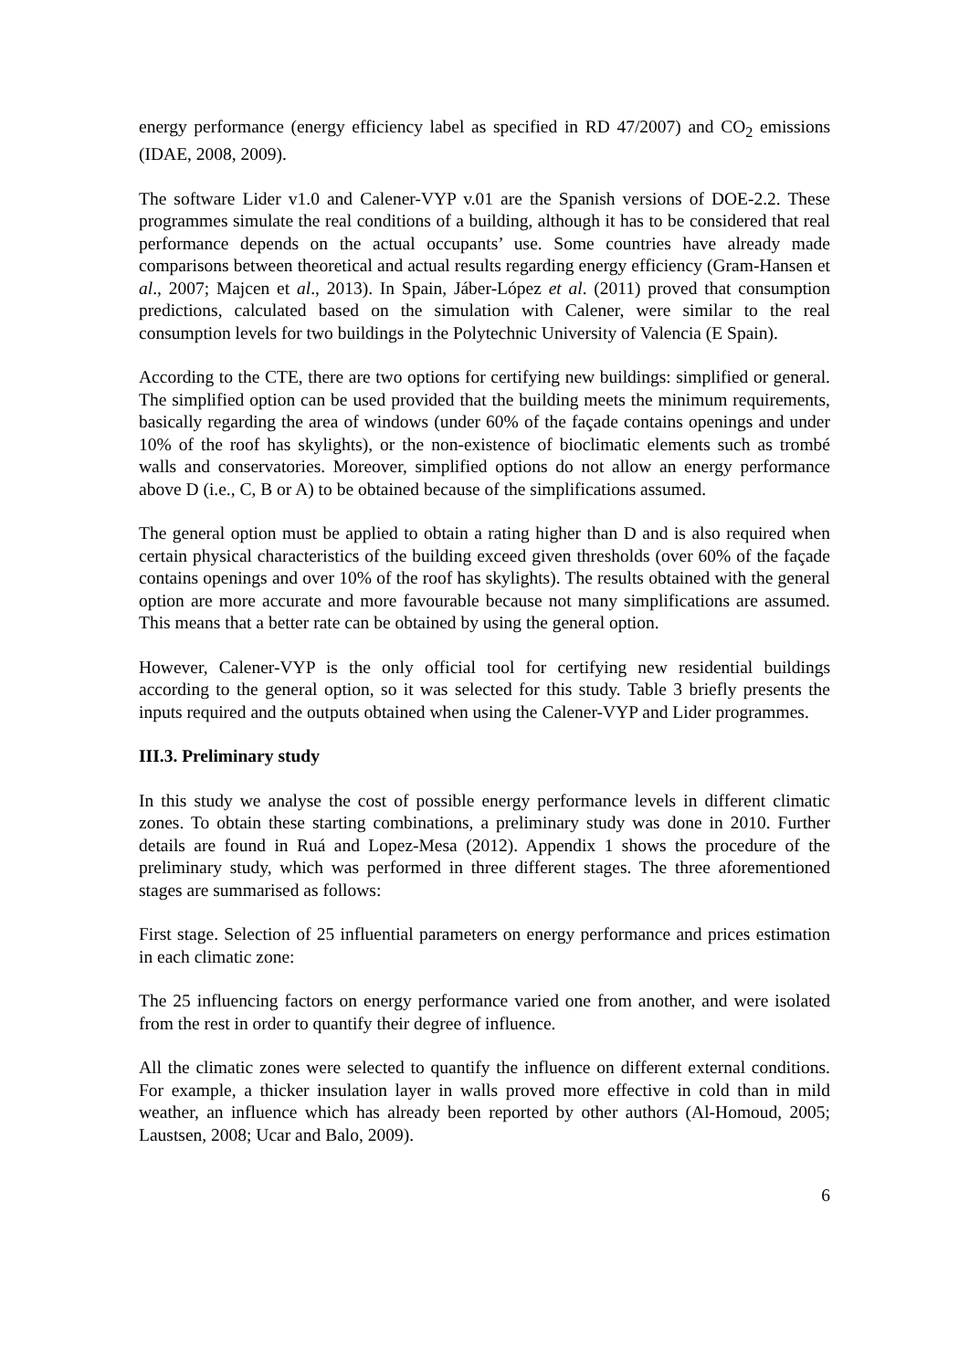energy performance (energy efficiency label as specified in RD 47/2007) and CO<sub>2</sub> emissions (IDAE, 2008, 2009).
The software Lider v1.0 and Calener-VYP v.01 are the Spanish versions of DOE-2.2. These programmes simulate the real conditions of a building, although it has to be considered that real performance depends on the actual occupants’ use. Some countries have already made comparisons between theoretical and actual results regarding energy efficiency (Gram-Hansen et al., 2007; Majcen et al., 2013). In Spain, Jáber-López et al. (2011) proved that consumption predictions, calculated based on the simulation with Calener, were similar to the real consumption levels for two buildings in the Polytechnic University of Valencia (E Spain).
According to the CTE, there are two options for certifying new buildings: simplified or general. The simplified option can be used provided that the building meets the minimum requirements, basically regarding the area of windows (under 60% of the façade contains openings and under 10% of the roof has skylights), or the non-existence of bioclimatic elements such as trombé walls and conservatories. Moreover, simplified options do not allow an energy performance above D (i.e., C, B or A) to be obtained because of the simplifications assumed.
The general option must be applied to obtain a rating higher than D and is also required when certain physical characteristics of the building exceed given thresholds (over 60% of the façade contains openings and over 10% of the roof has skylights). The results obtained with the general option are more accurate and more favourable because not many simplifications are assumed. This means that a better rate can be obtained by using the general option.
However, Calener-VYP is the only official tool for certifying new residential buildings according to the general option, so it was selected for this study. Table 3 briefly presents the inputs required and the outputs obtained when using the Calener-VYP and Lider programmes.
III.3. Preliminary study
In this study we analyse the cost of possible energy performance levels in different climatic zones. To obtain these starting combinations, a preliminary study was done in 2010. Further details are found in Ruá and Lopez-Mesa (2012). Appendix 1 shows the procedure of the preliminary study, which was performed in three different stages. The three aforementioned stages are summarised as follows:
First stage. Selection of 25 influential parameters on energy performance and prices estimation in each climatic zone:
The 25 influencing factors on energy performance varied one from another, and were isolated from the rest in order to quantify their degree of influence.
All the climatic zones were selected to quantify the influence on different external conditions. For example, a thicker insulation layer in walls proved more effective in cold than in mild weather, an influence which has already been reported by other authors (Al-Homoud, 2005; Laustsen, 2008; Ucar and Balo, 2009).
6